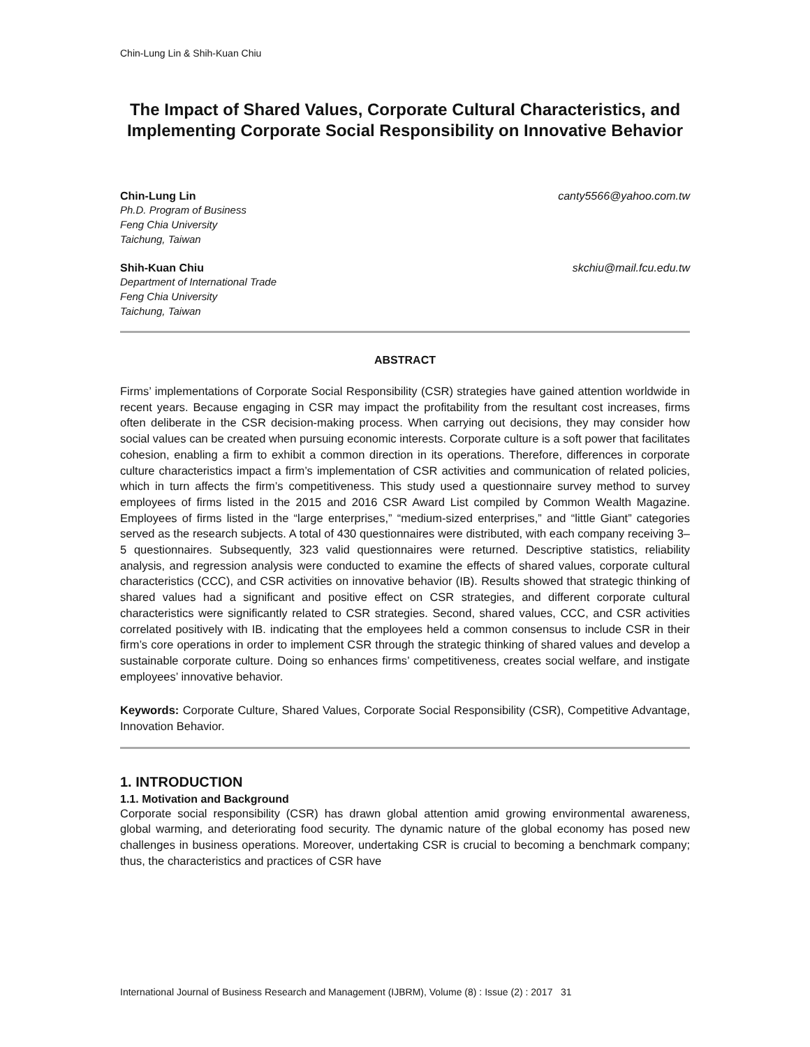Chin-Lung Lin & Shih-Kuan Chiu
The Impact of Shared Values, Corporate Cultural Characteristics, and Implementing Corporate Social Responsibility on Innovative Behavior
Chin-Lung Lin canty5566@yahoo.com.tw
Ph.D. Program of Business
Feng Chia University
Taichung, Taiwan
Shih-Kuan Chiu skchiu@mail.fcu.edu.tw
Department of International Trade
Feng Chia University
Taichung, Taiwan
ABSTRACT
Firms’ implementations of Corporate Social Responsibility (CSR) strategies have gained attention worldwide in recent years. Because engaging in CSR may impact the profitability from the resultant cost increases, firms often deliberate in the CSR decision-making process. When carrying out decisions, they may consider how social values can be created when pursuing economic interests. Corporate culture is a soft power that facilitates cohesion, enabling a firm to exhibit a common direction in its operations. Therefore, differences in corporate culture characteristics impact a firm’s implementation of CSR activities and communication of related policies, which in turn affects the firm’s competitiveness. This study used a questionnaire survey method to survey employees of firms listed in the 2015 and 2016 CSR Award List compiled by Common Wealth Magazine. Employees of firms listed in the “large enterprises,” “medium-sized enterprises,” and “little Giant” categories served as the research subjects. A total of 430 questionnaires were distributed, with each company receiving 3–5 questionnaires. Subsequently, 323 valid questionnaires were returned. Descriptive statistics, reliability analysis, and regression analysis were conducted to examine the effects of shared values, corporate cultural characteristics (CCC), and CSR activities on innovative behavior (IB). Results showed that strategic thinking of shared values had a significant and positive effect on CSR strategies, and different corporate cultural characteristics were significantly related to CSR strategies. Second, shared values, CCC, and CSR activities correlated positively with IB. indicating that the employees held a common consensus to include CSR in their firm’s core operations in order to implement CSR through the strategic thinking of shared values and develop a sustainable corporate culture. Doing so enhances firms’ competitiveness, creates social welfare, and instigate employees’ innovative behavior.
Keywords: Corporate Culture, Shared Values, Corporate Social Responsibility (CSR), Competitive Advantage, Innovation Behavior.
1. INTRODUCTION
1.1. Motivation and Background
Corporate social responsibility (CSR) has drawn global attention amid growing environmental awareness, global warming, and deteriorating food security. The dynamic nature of the global economy has posed new challenges in business operations. Moreover, undertaking CSR is crucial to becoming a benchmark company; thus, the characteristics and practices of CSR have
International Journal of Business Research and Management (IJBRM), Volume (8) : Issue (2) : 2017 31